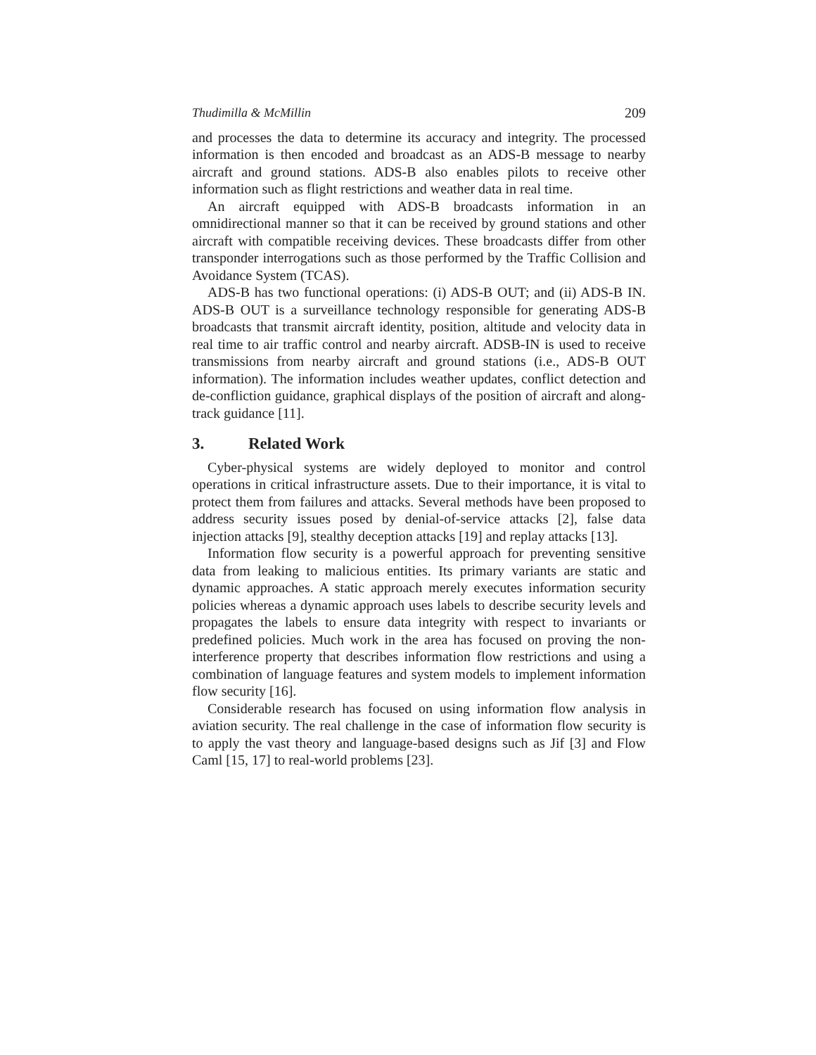Thudimilla & McMillin 209
and processes the data to determine its accuracy and integrity. The processed information is then encoded and broadcast as an ADS-B message to nearby aircraft and ground stations. ADS-B also enables pilots to receive other information such as flight restrictions and weather data in real time.
An aircraft equipped with ADS-B broadcasts information in an omnidirectional manner so that it can be received by ground stations and other aircraft with compatible receiving devices. These broadcasts differ from other transponder interrogations such as those performed by the Traffic Collision and Avoidance System (TCAS).
ADS-B has two functional operations: (i) ADS-B OUT; and (ii) ADS-B IN. ADS-B OUT is a surveillance technology responsible for generating ADS-B broadcasts that transmit aircraft identity, position, altitude and velocity data in real time to air traffic control and nearby aircraft. ADSB-IN is used to receive transmissions from nearby aircraft and ground stations (i.e., ADS-B OUT information). The information includes weather updates, conflict detection and de-confliction guidance, graphical displays of the position of aircraft and along-track guidance [11].
3. Related Work
Cyber-physical systems are widely deployed to monitor and control operations in critical infrastructure assets. Due to their importance, it is vital to protect them from failures and attacks. Several methods have been proposed to address security issues posed by denial-of-service attacks [2], false data injection attacks [9], stealthy deception attacks [19] and replay attacks [13].
Information flow security is a powerful approach for preventing sensitive data from leaking to malicious entities. Its primary variants are static and dynamic approaches. A static approach merely executes information security policies whereas a dynamic approach uses labels to describe security levels and propagates the labels to ensure data integrity with respect to invariants or predefined policies. Much work in the area has focused on proving the non-interference property that describes information flow restrictions and using a combination of language features and system models to implement information flow security [16].
Considerable research has focused on using information flow analysis in aviation security. The real challenge in the case of information flow security is to apply the vast theory and language-based designs such as Jif [3] and Flow Caml [15, 17] to real-world problems [23].